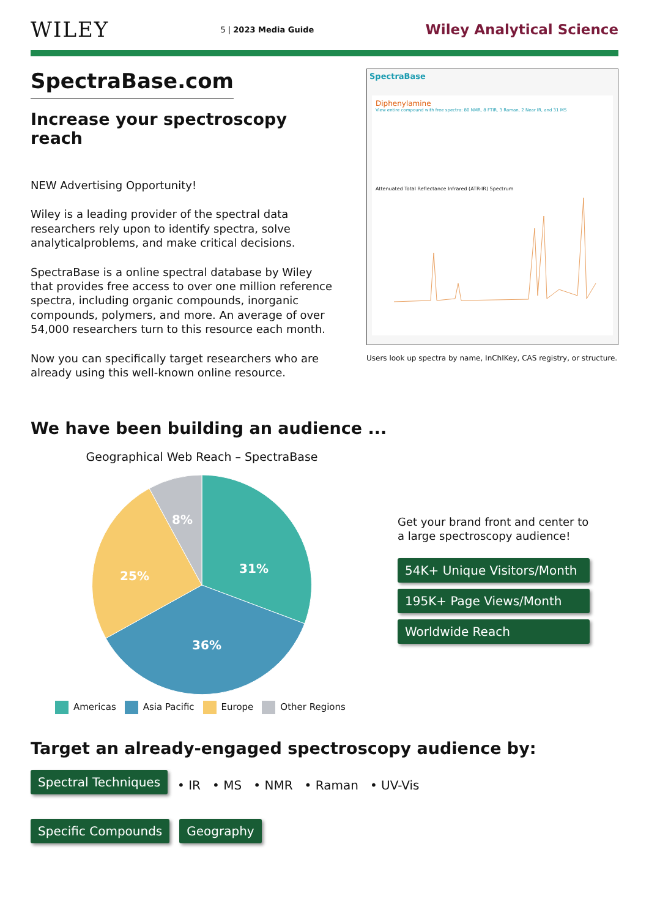WILEY
5 | 2023 Media Guide
Wiley Analytical Science
SpectraBase.com
Increase your spectroscopy reach
NEW Advertising Opportunity!
Wiley is a leading provider of the spectral data researchers rely upon to identify spectra, solve analyticalproblems, and make critical decisions.
SpectraBase is a online spectral database by Wiley that provides free access to over one million reference spectra, including organic compounds, inorganic compounds, polymers, and more. An average of over 54,000 researchers turn to this resource each month.
Now you can specifically target researchers who are already using this well-known online resource.
SpectraBase
Diphenylamine
View entire compound with free spectra: 80 NMR, 8 FTIR, 3 Raman, 2 Near IR, and 31 MS
Attenuated Total Reflectance Infrared (ATR-IR) Spectrum
Users look up spectra by name, InChIKey, CAS registry, or structure.
We have been building an audience ...
Geographical Web Reach – SpectraBase
31%
36%
25%
8%
Americas Asia Pacific Europe Other Regions
Get your brand front and center to a large spectroscopy audience!
54K+ Unique Visitors/Month
195K+ Page Views/Month Worldwide Reach
Target an already-engaged spectroscopy audience by:
Spectral Techniques • IR • MS • NMR • Raman • UV-Vis
Specific Compounds Geography